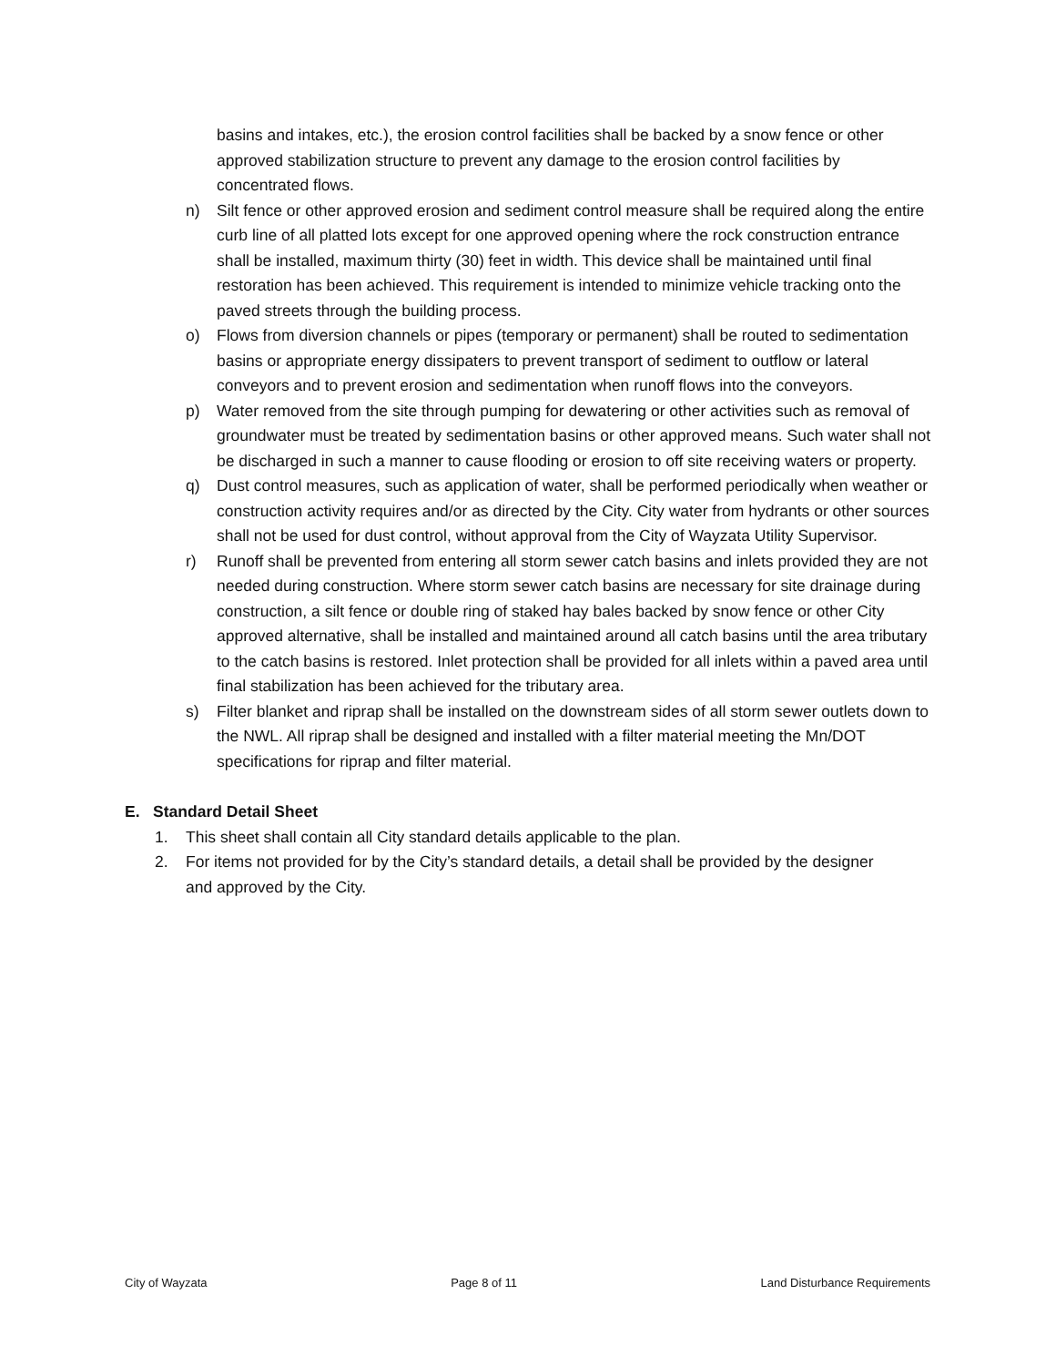basins and intakes, etc.), the erosion control facilities shall be backed by a snow fence or other approved stabilization structure to prevent any damage to the erosion control facilities by concentrated flows.
n) Silt fence or other approved erosion and sediment control measure shall be required along the entire curb line of all platted lots except for one approved opening where the rock construction entrance shall be installed, maximum thirty (30) feet in width. This device shall be maintained until final restoration has been achieved. This requirement is intended to minimize vehicle tracking onto the paved streets through the building process.
o) Flows from diversion channels or pipes (temporary or permanent) shall be routed to sedimentation basins or appropriate energy dissipaters to prevent transport of sediment to outflow or lateral conveyors and to prevent erosion and sedimentation when runoff flows into the conveyors.
p) Water removed from the site through pumping for dewatering or other activities such as removal of groundwater must be treated by sedimentation basins or other approved means. Such water shall not be discharged in such a manner to cause flooding or erosion to off site receiving waters or property.
q) Dust control measures, such as application of water, shall be performed periodically when weather or construction activity requires and/or as directed by the City. City water from hydrants or other sources shall not be used for dust control, without approval from the City of Wayzata Utility Supervisor.
r) Runoff shall be prevented from entering all storm sewer catch basins and inlets provided they are not needed during construction. Where storm sewer catch basins are necessary for site drainage during construction, a silt fence or double ring of staked hay bales backed by snow fence or other City approved alternative, shall be installed and maintained around all catch basins until the area tributary to the catch basins is restored. Inlet protection shall be provided for all inlets within a paved area until final stabilization has been achieved for the tributary area.
s) Filter blanket and riprap shall be installed on the downstream sides of all storm sewer outlets down to the NWL. All riprap shall be designed and installed with a filter material meeting the Mn/DOT specifications for riprap and filter material.
E. Standard Detail Sheet
1. This sheet shall contain all City standard details applicable to the plan.
2. For items not provided for by the City’s standard details, a detail shall be provided by the designer and approved by the City.
City of Wayzata Page 8 of 11 Land Disturbance Requirements